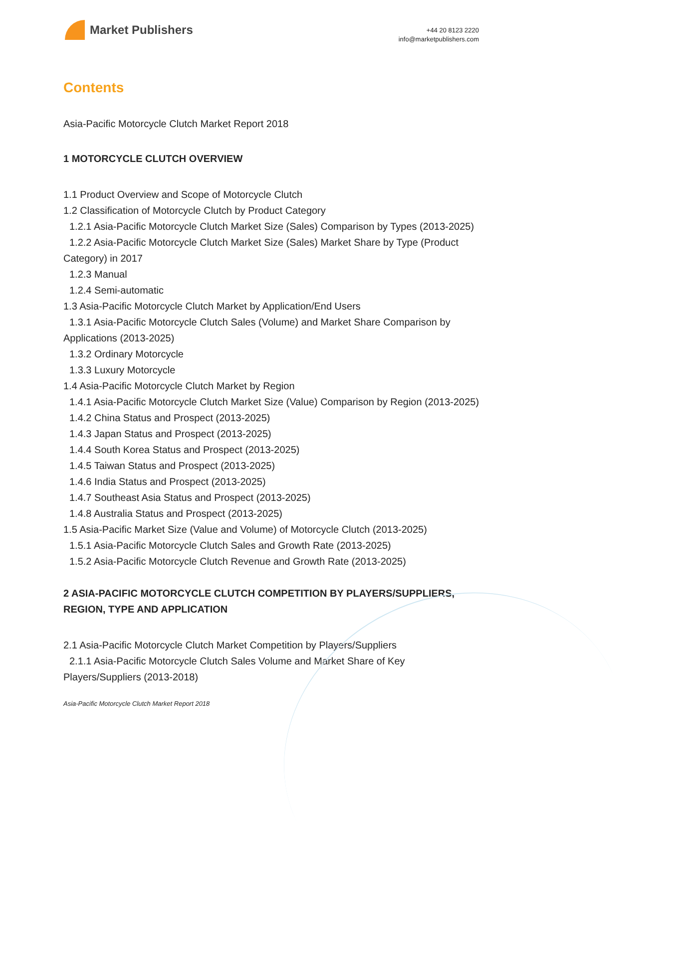Market Publishers
+44 20 8123 2220
info@marketpublishers.com
Contents
Asia-Pacific Motorcycle Clutch Market Report 2018
1 MOTORCYCLE CLUTCH OVERVIEW
1.1 Product Overview and Scope of Motorcycle Clutch
1.2 Classification of Motorcycle Clutch by Product Category
1.2.1 Asia-Pacific Motorcycle Clutch Market Size (Sales) Comparison by Types (2013-2025)
1.2.2 Asia-Pacific Motorcycle Clutch Market Size (Sales) Market Share by Type (Product Category) in 2017
1.2.3 Manual
1.2.4 Semi-automatic
1.3 Asia-Pacific Motorcycle Clutch Market by Application/End Users
1.3.1 Asia-Pacific Motorcycle Clutch Sales (Volume) and Market Share Comparison by Applications (2013-2025)
1.3.2 Ordinary Motorcycle
1.3.3 Luxury Motorcycle
1.4 Asia-Pacific Motorcycle Clutch Market by Region
1.4.1 Asia-Pacific Motorcycle Clutch Market Size (Value) Comparison by Region (2013-2025)
1.4.2 China Status and Prospect (2013-2025)
1.4.3 Japan Status and Prospect (2013-2025)
1.4.4 South Korea Status and Prospect (2013-2025)
1.4.5 Taiwan Status and Prospect (2013-2025)
1.4.6 India Status and Prospect (2013-2025)
1.4.7 Southeast Asia Status and Prospect (2013-2025)
1.4.8 Australia Status and Prospect (2013-2025)
1.5 Asia-Pacific Market Size (Value and Volume) of Motorcycle Clutch (2013-2025)
1.5.1 Asia-Pacific Motorcycle Clutch Sales and Growth Rate (2013-2025)
1.5.2 Asia-Pacific Motorcycle Clutch Revenue and Growth Rate (2013-2025)
2 ASIA-PACIFIC MOTORCYCLE CLUTCH COMPETITION BY PLAYERS/SUPPLIERS, REGION, TYPE AND APPLICATION
2.1 Asia-Pacific Motorcycle Clutch Market Competition by Players/Suppliers
2.1.1 Asia-Pacific Motorcycle Clutch Sales Volume and Market Share of Key Players/Suppliers (2013-2018)
Asia-Pacific Motorcycle Clutch Market Report 2018